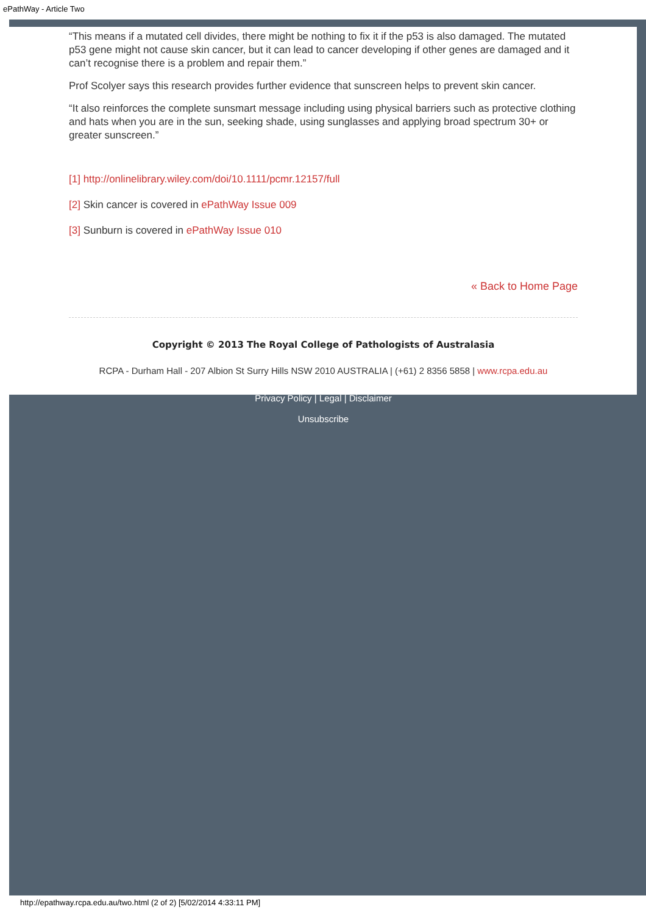ePathWay - Article Two
“This means if a mutated cell divides, there might be nothing to fix it if the p53 is also damaged. The mutated p53 gene might not cause skin cancer, but it can lead to cancer developing if other genes are damaged and it can’t recognise there is a problem and repair them.”
Prof Scolyer says this research provides further evidence that sunscreen helps to prevent skin cancer.
“It also reinforces the complete sunsmart message including using physical barriers such as protective clothing and hats when you are in the sun, seeking shade, using sunglasses and applying broad spectrum 30+ or greater sunscreen.”
[1] http://onlinelibrary.wiley.com/doi/10.1111/pcmr.12157/full
[2] Skin cancer is covered in ePathWay Issue 009
[3] Sunburn is covered in ePathWay Issue 010
« Back to Home Page
Copyright © 2013 The Royal College of Pathologists of Australasia
RCPA - Durham Hall - 207 Albion St Surry Hills NSW 2010 AUSTRALIA | (+61) 2 8356 5858 | www.rcpa.edu.au
Privacy Policy | Legal | Disclaimer
Unsubscribe
http://epathway.rcpa.edu.au/two.html (2 of 2) [5/02/2014 4:33:11 PM]